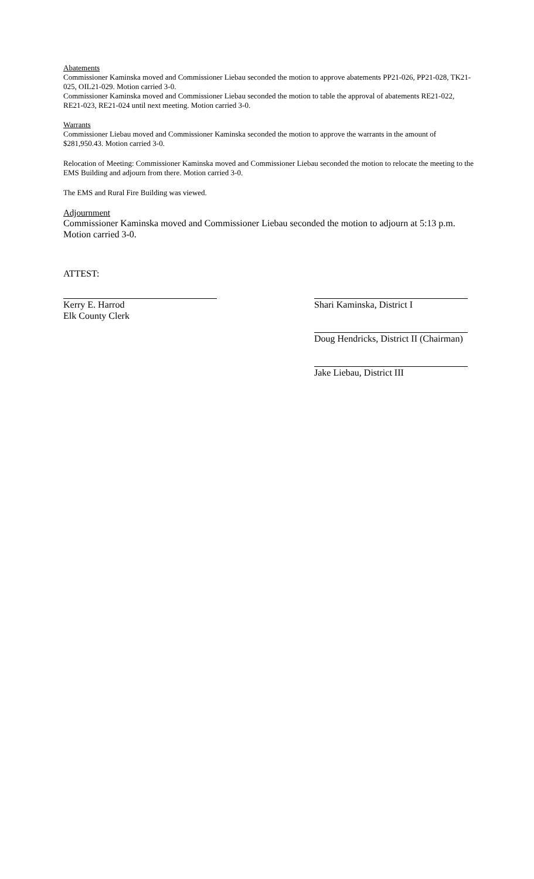Abatements
Commissioner Kaminska moved and Commissioner Liebau seconded the motion to approve abatements PP21-026, PP21-028, TK21-025, OIL21-029. Motion carried 3-0.
Commissioner Kaminska moved and Commissioner Liebau seconded the motion to table the approval of abatements RE21-022, RE21-023, RE21-024 until next meeting. Motion carried 3-0.
Warrants
Commissioner Liebau moved and Commissioner Kaminska seconded the motion to approve the warrants in the amount of $281,950.43. Motion carried 3-0.
Relocation of Meeting: Commissioner Kaminska moved and Commissioner Liebau seconded the motion to relocate the meeting to the EMS Building and adjourn from there. Motion carried 3-0.
The EMS and Rural Fire Building was viewed.
Adjournment
Commissioner Kaminska moved and Commissioner Liebau seconded the motion to adjourn at 5:13 p.m. Motion carried 3-0.
ATTEST:
Kerry E. Harrod
Elk County Clerk
Shari Kaminska, District I
Doug Hendricks, District II (Chairman)
Jake Liebau, District III